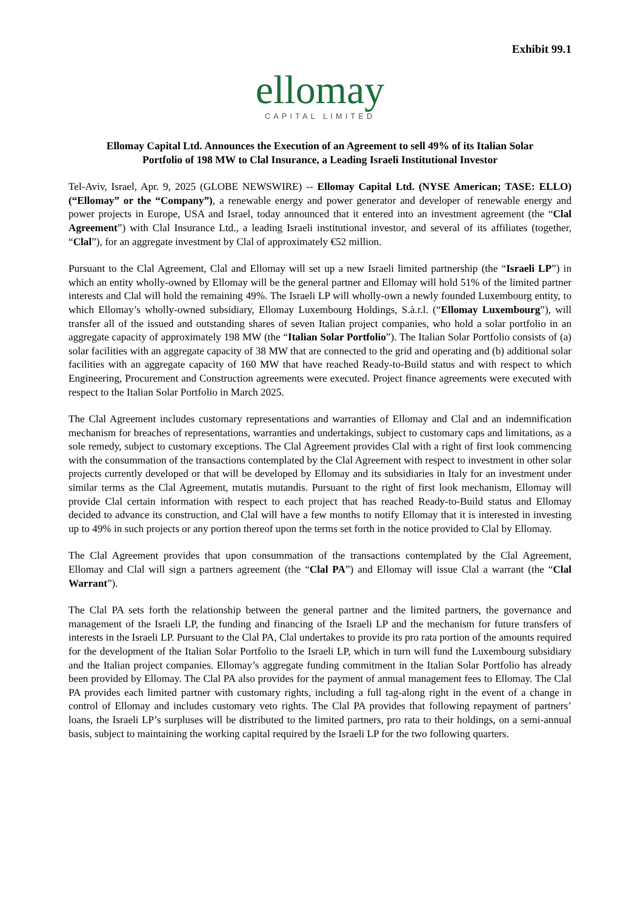Exhibit 99.1
ellomay
CAPITAL LIMITED
Ellomay Capital Ltd. Announces the Execution of an Agreement to sell 49% of its Italian Solar
Portfolio of 198 MW to Clal Insurance, a Leading Israeli Institutional Investor
Tel-Aviv, Israel, Apr. 9, 2025 (GLOBE NEWSWIRE) -- Ellomay Capital Ltd. (NYSE American; TASE: ELLO) (“Ellomay” or the “Company”), a renewable energy and power generator and developer of renewable energy and power projects in Europe, USA and Israel, today announced that it entered into an investment agreement (the “Clal Agreement”) with Clal Insurance Ltd., a leading Israeli institutional investor, and several of its affiliates (together, “Clal”), for an aggregate investment by Clal of approximately €52 million.
Pursuant to the Clal Agreement, Clal and Ellomay will set up a new Israeli limited partnership (the “Israeli LP”) in which an entity wholly-owned by Ellomay will be the general partner and Ellomay will hold 51% of the limited partner interests and Clal will hold the remaining 49%. The Israeli LP will wholly-own a newly founded Luxembourg entity, to which Ellomay’s wholly-owned subsidiary, Ellomay Luxembourg Holdings, S.à.r.l. (“Ellomay Luxembourg”), will transfer all of the issued and outstanding shares of seven Italian project companies, who hold a solar portfolio in an aggregate capacity of approximately 198 MW (the “Italian Solar Portfolio”). The Italian Solar Portfolio consists of (a) solar facilities with an aggregate capacity of 38 MW that are connected to the grid and operating and (b) additional solar facilities with an aggregate capacity of 160 MW that have reached Ready-to-Build status and with respect to which Engineering, Procurement and Construction agreements were executed. Project finance agreements were executed with respect to the Italian Solar Portfolio in March 2025.
The Clal Agreement includes customary representations and warranties of Ellomay and Clal and an indemnification mechanism for breaches of representations, warranties and undertakings, subject to customary caps and limitations, as a sole remedy, subject to customary exceptions. The Clal Agreement provides Clal with a right of first look commencing with the consummation of the transactions contemplated by the Clal Agreement with respect to investment in other solar projects currently developed or that will be developed by Ellomay and its subsidiaries in Italy for an investment under similar terms as the Clal Agreement, mutatis mutandis. Pursuant to the right of first look mechanism, Ellomay will provide Clal certain information with respect to each project that has reached Ready-to-Build status and Ellomay decided to advance its construction, and Clal will have a few months to notify Ellomay that it is interested in investing up to 49% in such projects or any portion thereof upon the terms set forth in the notice provided to Clal by Ellomay.
The Clal Agreement provides that upon consummation of the transactions contemplated by the Clal Agreement, Ellomay and Clal will sign a partners agreement (the “Clal PA”) and Ellomay will issue Clal a warrant (the “Clal Warrant”).
The Clal PA sets forth the relationship between the general partner and the limited partners, the governance and management of the Israeli LP, the funding and financing of the Israeli LP and the mechanism for future transfers of interests in the Israeli LP. Pursuant to the Clal PA, Clal undertakes to provide its pro rata portion of the amounts required for the development of the Italian Solar Portfolio to the Israeli LP, which in turn will fund the Luxembourg subsidiary and the Italian project companies. Ellomay’s aggregate funding commitment in the Italian Solar Portfolio has already been provided by Ellomay. The Clal PA also provides for the payment of annual management fees to Ellomay. The Clal PA provides each limited partner with customary rights, including a full tag-along right in the event of a change in control of Ellomay and includes customary veto rights. The Clal PA provides that following repayment of partners’ loans, the Israeli LP’s surpluses will be distributed to the limited partners, pro rata to their holdings, on a semi-annual basis, subject to maintaining the working capital required by the Israeli LP for the two following quarters.